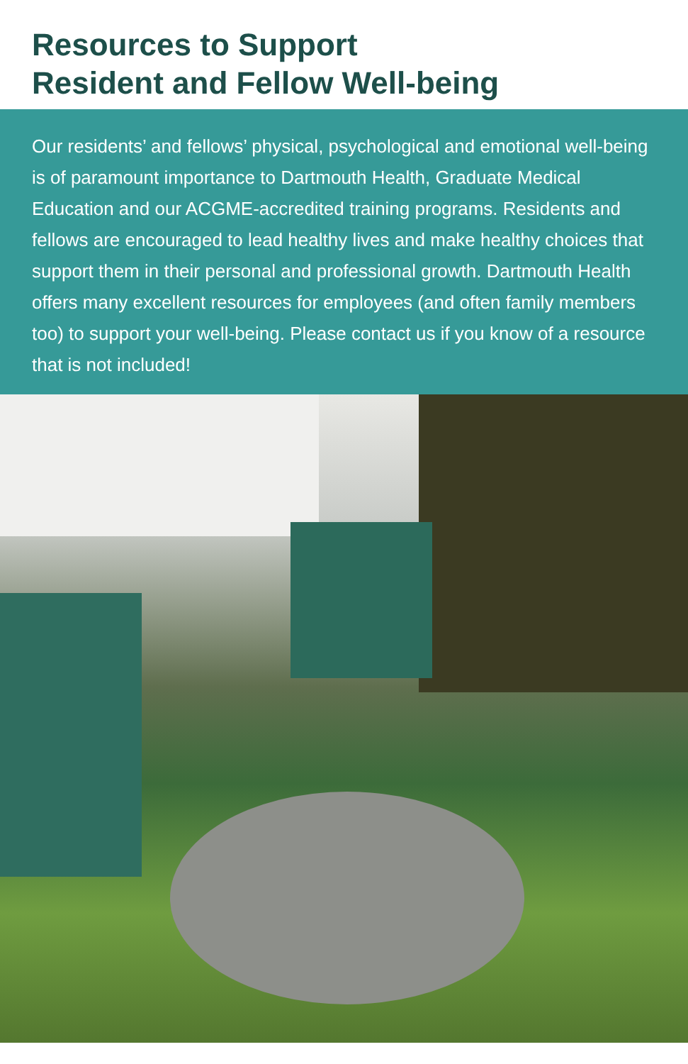Resources to Support
Resident and Fellow Well-being
Our residents’ and fellows’ physical, psychological and emotional well-being is of paramount importance to Dartmouth Health, Graduate Medical Education and our ACGME-accredited training programs. Residents and fellows are encouraged to lead healthy lives and make healthy choices that support them in their personal and professional growth. Dartmouth Health offers many excellent resources for employees (and often family members too) to support your well-being. Please contact us if you know of a resource that is not included!